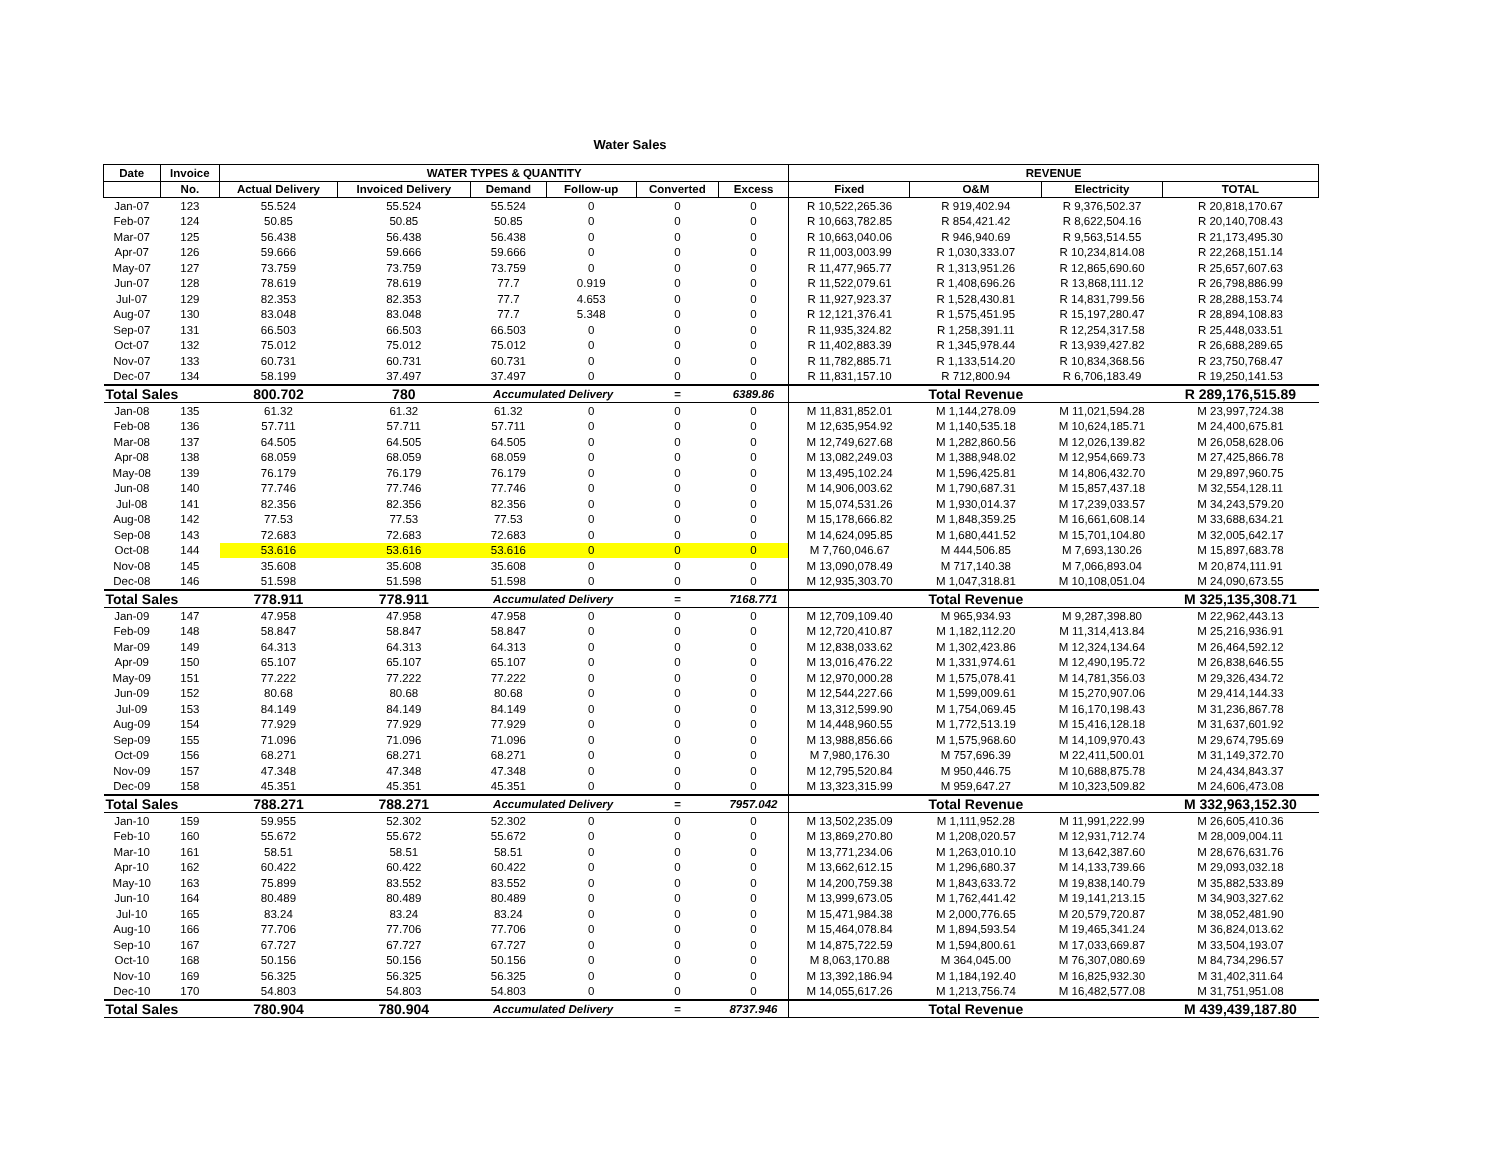Water Sales
| Date | Invoice | WATER TYPES & QUANTITY | | | | | | REVENUE | | | |
| --- | --- | --- | --- | --- | --- | --- | --- | --- | --- | --- | --- |
| | No. | Actual Delivery | Invoiced Delivery | Demand | Follow-up | Converted | Excess | Fixed | O&M | Electricity | TOTAL |
| Jan-07 | 123 | 55.524 | 55.524 | 55.524 | 0 | 0 | 0 | R 10,522,265.36 | R 919,402.94 | R 9,376,502.37 | R 20,818,170.67 |
| Feb-07 | 124 | 50.85 | 50.85 | 50.85 | 0 | 0 | 0 | R 10,663,782.85 | R 854,421.42 | R 8,622,504.16 | R 20,140,708.43 |
| Mar-07 | 125 | 56.438 | 56.438 | 56.438 | 0 | 0 | 0 | R 10,663,040.06 | R 946,940.69 | R 9,563,514.55 | R 21,173,495.30 |
| Apr-07 | 126 | 59.666 | 59.666 | 59.666 | 0 | 0 | 0 | R 11,003,003.99 | R 1,030,333.07 | R 10,234,814.08 | R 22,268,151.14 |
| May-07 | 127 | 73.759 | 73.759 | 73.759 | 0 | 0 | 0 | R 11,477,965.77 | R 1,313,951.26 | R 12,865,690.60 | R 25,657,607.63 |
| Jun-07 | 128 | 78.619 | 78.619 | 77.7 | 0.919 | 0 | 0 | R 11,522,079.61 | R 1,408,696.26 | R 13,868,111.12 | R 26,798,886.99 |
| Jul-07 | 129 | 82.353 | 82.353 | 77.7 | 4.653 | 0 | 0 | R 11,927,923.37 | R 1,528,430.81 | R 14,831,799.56 | R 28,288,153.74 |
| Aug-07 | 130 | 83.048 | 83.048 | 77.7 | 5.348 | 0 | 0 | R 12,121,376.41 | R 1,575,451.95 | R 15,197,280.47 | R 28,894,108.83 |
| Sep-07 | 131 | 66.503 | 66.503 | 66.503 | 0 | 0 | 0 | R 11,935,324.82 | R 1,258,391.11 | R 12,254,317.58 | R 25,448,033.51 |
| Oct-07 | 132 | 75.012 | 75.012 | 75.012 | 0 | 0 | 0 | R 11,402,883.39 | R 1,345,978.44 | R 13,939,427.82 | R 26,688,289.65 |
| Nov-07 | 133 | 60.731 | 60.731 | 60.731 | 0 | 0 | 0 | R 11,782,885.71 | R 1,133,514.20 | R 10,834,368.56 | R 23,750,768.47 |
| Dec-07 | 134 | 58.199 | 37.497 | 37.497 | 0 | 0 | 0 | R 11,831,157.10 | R 712,800.94 | R 6,706,183.49 | R 19,250,141.53 |
| Total Sales | | 800.702 | 780 | Accumulated Delivery | | = | 6389.86 | | Total Revenue | | R 289,176,515.89 |
| Jan-08 | 135 | 61.32 | 61.32 | 61.32 | 0 | 0 | 0 | M 11,831,852.01 | M 1,144,278.09 | M 11,021,594.28 | M 23,997,724.38 |
| Feb-08 | 136 | 57.711 | 57.711 | 57.711 | 0 | 0 | 0 | M 12,635,954.92 | M 1,140,535.18 | M 10,624,185.71 | M 24,400,675.81 |
| Mar-08 | 137 | 64.505 | 64.505 | 64.505 | 0 | 0 | 0 | M 12,749,627.68 | M 1,282,860.56 | M 12,026,139.82 | M 26,058,628.06 |
| Apr-08 | 138 | 68.059 | 68.059 | 68.059 | 0 | 0 | 0 | M 13,082,249.03 | M 1,388,948.02 | M 12,954,669.73 | M 27,425,866.78 |
| May-08 | 139 | 76.179 | 76.179 | 76.179 | 0 | 0 | 0 | M 13,495,102.24 | M 1,596,425.81 | M 14,806,432.70 | M 29,897,960.75 |
| Jun-08 | 140 | 77.746 | 77.746 | 77.746 | 0 | 0 | 0 | M 14,906,003.62 | M 1,790,687.31 | M 15,857,437.18 | M 32,554,128.11 |
| Jul-08 | 141 | 82.356 | 82.356 | 82.356 | 0 | 0 | 0 | M 15,074,531.26 | M 1,930,014.37 | M 17,239,033.57 | M 34,243,579.20 |
| Aug-08 | 142 | 77.53 | 77.53 | 77.53 | 0 | 0 | 0 | M 15,178,666.82 | M 1,848,359.25 | M 16,661,608.14 | M 33,688,634.21 |
| Sep-08 | 143 | 72.683 | 72.683 | 72.683 | 0 | 0 | 0 | M 14,624,095.85 | M 1,680,441.52 | M 15,701,104.80 | M 32,005,642.17 |
| Oct-08 | 144 | 53.616 | 53.616 | 53.616 | 0 | 0 | 0 | M 7,760,046.67 | M 444,506.85 | M 7,693,130.26 | M 15,897,683.78 |
| Nov-08 | 145 | 35.608 | 35.608 | 35.608 | 0 | 0 | 0 | M 13,090,078.49 | M 717,140.38 | M 7,066,893.04 | M 20,874,111.91 |
| Dec-08 | 146 | 51.598 | 51.598 | 51.598 | 0 | 0 | 0 | M 12,935,303.70 | M 1,047,318.81 | M 10,108,051.04 | M 24,090,673.55 |
| Total Sales | | 778.911 | 778.911 | Accumulated Delivery | | = | 7168.771 | | Total Revenue | | M 325,135,308.71 |
| Jan-09 | 147 | 47.958 | 47.958 | 47.958 | 0 | 0 | 0 | M 12,709,109.40 | M 965,934.93 | M 9,287,398.80 | M 22,962,443.13 |
| Feb-09 | 148 | 58.847 | 58.847 | 58.847 | 0 | 0 | 0 | M 12,720,410.87 | M 1,182,112.20 | M 11,314,413.84 | M 25,216,936.91 |
| Mar-09 | 149 | 64.313 | 64.313 | 64.313 | 0 | 0 | 0 | M 12,838,033.62 | M 1,302,423.86 | M 12,324,134.64 | M 26,464,592.12 |
| Apr-09 | 150 | 65.107 | 65.107 | 65.107 | 0 | 0 | 0 | M 13,016,476.22 | M 1,331,974.61 | M 12,490,195.72 | M 26,838,646.55 |
| May-09 | 151 | 77.222 | 77.222 | 77.222 | 0 | 0 | 0 | M 12,970,000.28 | M 1,575,078.41 | M 14,781,356.03 | M 29,326,434.72 |
| Jun-09 | 152 | 80.68 | 80.68 | 80.68 | 0 | 0 | 0 | M 12,544,227.66 | M 1,599,009.61 | M 15,270,907.06 | M 29,414,144.33 |
| Jul-09 | 153 | 84.149 | 84.149 | 84.149 | 0 | 0 | 0 | M 13,312,599.90 | M 1,754,069.45 | M 16,170,198.43 | M 31,236,867.78 |
| Aug-09 | 154 | 77.929 | 77.929 | 77.929 | 0 | 0 | 0 | M 14,448,960.55 | M 1,772,513.19 | M 15,416,128.18 | M 31,637,601.92 |
| Sep-09 | 155 | 71.096 | 71.096 | 71.096 | 0 | 0 | 0 | M 13,988,856.66 | M 1,575,968.60 | M 14,109,970.43 | M 29,674,795.69 |
| Oct-09 | 156 | 68.271 | 68.271 | 68.271 | 0 | 0 | 0 | M 7,980,176.30 | M 757,696.39 | M 22,411,500.01 | M 31,149,372.70 |
| Nov-09 | 157 | 47.348 | 47.348 | 47.348 | 0 | 0 | 0 | M 12,795,520.84 | M 950,446.75 | M 10,688,875.78 | M 24,434,843.37 |
| Dec-09 | 158 | 45.351 | 45.351 | 45.351 | 0 | 0 | 0 | M 13,323,315.99 | M 959,647.27 | M 10,323,509.82 | M 24,606,473.08 |
| Total Sales | | 788.271 | 788.271 | Accumulated Delivery | | = | 7957.042 | | Total Revenue | | M 332,963,152.30 |
| Jan-10 | 159 | 59.955 | 52.302 | 52.302 | 0 | 0 | 0 | M 13,502,235.09 | M 1,111,952.28 | M 11,991,222.99 | M 26,605,410.36 |
| Feb-10 | 160 | 55.672 | 55.672 | 55.672 | 0 | 0 | 0 | M 13,869,270.80 | M 1,208,020.57 | M 12,931,712.74 | M 28,009,004.11 |
| Mar-10 | 161 | 58.51 | 58.51 | 58.51 | 0 | 0 | 0 | M 13,771,234.06 | M 1,263,010.10 | M 13,642,387.60 | M 28,676,631.76 |
| Apr-10 | 162 | 60.422 | 60.422 | 60.422 | 0 | 0 | 0 | M 13,662,612.15 | M 1,296,680.37 | M 14,133,739.66 | M 29,093,032.18 |
| May-10 | 163 | 75.899 | 83.552 | 83.552 | 0 | 0 | 0 | M 14,200,759.38 | M 1,843,633.72 | M 19,838,140.79 | M 35,882,533.89 |
| Jun-10 | 164 | 80.489 | 80.489 | 80.489 | 0 | 0 | 0 | M 13,999,673.05 | M 1,762,441.42 | M 19,141,213.15 | M 34,903,327.62 |
| Jul-10 | 165 | 83.24 | 83.24 | 83.24 | 0 | 0 | 0 | M 15,471,984.38 | M 2,000,776.65 | M 20,579,720.87 | M 38,052,481.90 |
| Aug-10 | 166 | 77.706 | 77.706 | 77.706 | 0 | 0 | 0 | M 15,464,078.84 | M 1,894,593.54 | M 19,465,341.24 | M 36,824,013.62 |
| Sep-10 | 167 | 67.727 | 67.727 | 67.727 | 0 | 0 | 0 | M 14,875,722.59 | M 1,594,800.61 | M 17,033,669.87 | M 33,504,193.07 |
| Oct-10 | 168 | 50.156 | 50.156 | 50.156 | 0 | 0 | 0 | M 8,063,170.88 | M 364,045.00 | M 76,307,080.69 | M 84,734,296.57 |
| Nov-10 | 169 | 56.325 | 56.325 | 56.325 | 0 | 0 | 0 | M 13,392,186.94 | M 1,184,192.40 | M 16,825,932.30 | M 31,402,311.64 |
| Dec-10 | 170 | 54.803 | 54.803 | 54.803 | 0 | 0 | 0 | M 14,055,617.26 | M 1,213,756.74 | M 16,482,577.08 | M 31,751,951.08 |
| Total Sales | | 780.904 | 780.904 | Accumulated Delivery | | = | 8737.946 | | Total Revenue | | M 439,439,187.80 |